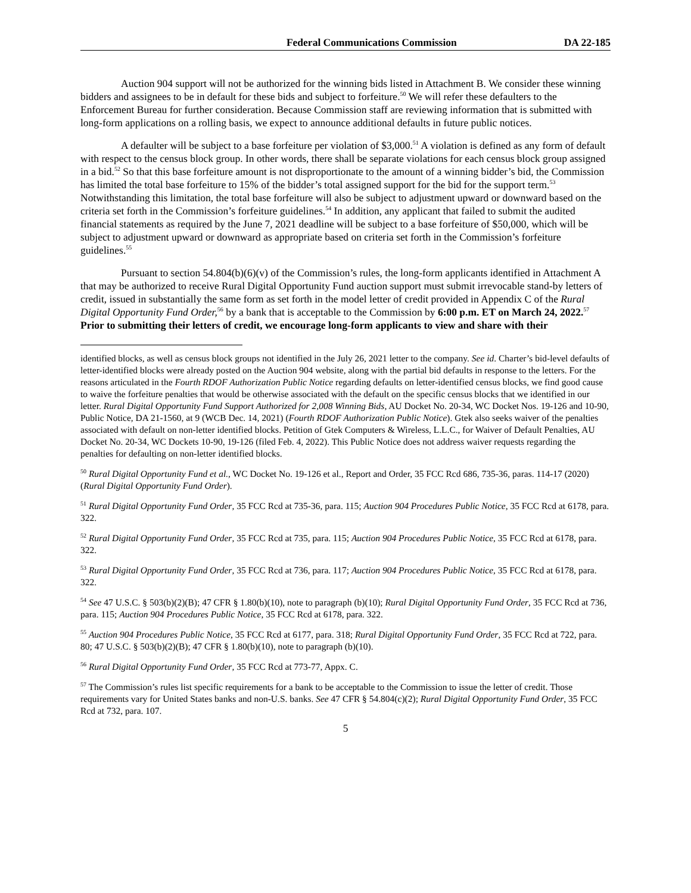Federal Communications Commission DA 22-185
Auction 904 support will not be authorized for the winning bids listed in Attachment B. We consider these winning bidders and assignees to be in default for these bids and subject to forfeiture.<sup>50</sup> We will refer these defaulters to the Enforcement Bureau for further consideration. Because Commission staff are reviewing information that is submitted with long-form applications on a rolling basis, we expect to announce additional defaults in future public notices.
A defaulter will be subject to a base forfeiture per violation of $3,000.<sup>51</sup> A violation is defined as any form of default with respect to the census block group. In other words, there shall be separate violations for each census block group assigned in a bid.<sup>52</sup> So that this base forfeiture amount is not disproportionate to the amount of a winning bidder’s bid, the Commission has limited the total base forfeiture to 15% of the bidder’s total assigned support for the bid for the support term.<sup>53</sup> Notwithstanding this limitation, the total base forfeiture will also be subject to adjustment upward or downward based on the criteria set forth in the Commission’s forfeiture guidelines.<sup>54</sup> In addition, any applicant that failed to submit the audited financial statements as required by the June 7, 2021 deadline will be subject to a base forfeiture of $50,000, which will be subject to adjustment upward or downward as appropriate based on criteria set forth in the Commission’s forfeiture guidelines.<sup>55</sup>
Pursuant to section 54.804(b)(6)(v) of the Commission’s rules, the long-form applicants identified in Attachment A that may be authorized to receive Rural Digital Opportunity Fund auction support must submit irrevocable stand-by letters of credit, issued in substantially the same form as set forth in the model letter of credit provided in Appendix C of the Rural Digital Opportunity Fund Order,<sup>56</sup> by a bank that is acceptable to the Commission by 6:00 p.m. ET on March 24, 2022.<sup>57</sup> Prior to submitting their letters of credit, we encourage long-form applicants to view and share with their
identified blocks, as well as census block groups not identified in the July 26, 2021 letter to the company. See id. Charter’s bid-level defaults of letter-identified blocks were already posted on the Auction 904 website, along with the partial bid defaults in response to the letters. For the reasons articulated in the Fourth RDOF Authorization Public Notice regarding defaults on letter-identified census blocks, we find good cause to waive the forfeiture penalties that would be otherwise associated with the default on the specific census blocks that we identified in our letter. Rural Digital Opportunity Fund Support Authorized for 2,008 Winning Bids, AU Docket No. 20-34, WC Docket Nos. 19-126 and 10-90, Public Notice, DA 21-1560, at 9 (WCB Dec. 14, 2021) (Fourth RDOF Authorization Public Notice). Gtek also seeks waiver of the penalties associated with default on non-letter identified blocks. Petition of Gtek Computers & Wireless, L.L.C., for Waiver of Default Penalties, AU Docket No. 20-34, WC Dockets 10-90, 19-126 (filed Feb. 4, 2022). This Public Notice does not address waiver requests regarding the penalties for defaulting on non-letter identified blocks.
<sup>50</sup> Rural Digital Opportunity Fund et al., WC Docket No. 19-126 et al., Report and Order, 35 FCC Rcd 686, 735-36, paras. 114-17 (2020) (Rural Digital Opportunity Fund Order).
<sup>51</sup> Rural Digital Opportunity Fund Order, 35 FCC Rcd at 735-36, para. 115; Auction 904 Procedures Public Notice, 35 FCC Rcd at 6178, para. 322.
<sup>52</sup> Rural Digital Opportunity Fund Order, 35 FCC Rcd at 735, para. 115; Auction 904 Procedures Public Notice, 35 FCC Rcd at 6178, para. 322.
<sup>53</sup> Rural Digital Opportunity Fund Order, 35 FCC Rcd at 736, para. 117; Auction 904 Procedures Public Notice, 35 FCC Rcd at 6178, para. 322.
<sup>54</sup> See 47 U.S.C. § 503(b)(2)(B); 47 CFR § 1.80(b)(10), note to paragraph (b)(10); Rural Digital Opportunity Fund Order, 35 FCC Rcd at 736, para. 115; Auction 904 Procedures Public Notice, 35 FCC Rcd at 6178, para. 322.
<sup>55</sup> Auction 904 Procedures Public Notice, 35 FCC Rcd at 6177, para. 318; Rural Digital Opportunity Fund Order, 35 FCC Rcd at 722, para. 80; 47 U.S.C. § 503(b)(2)(B); 47 CFR § 1.80(b)(10), note to paragraph (b)(10).
<sup>56</sup> Rural Digital Opportunity Fund Order, 35 FCC Rcd at 773-77, Appx. C.
<sup>57</sup> The Commission’s rules list specific requirements for a bank to be acceptable to the Commission to issue the letter of credit. Those requirements vary for United States banks and non-U.S. banks. See 47 CFR § 54.804(c)(2); Rural Digital Opportunity Fund Order, 35 FCC Rcd at 732, para. 107.
5